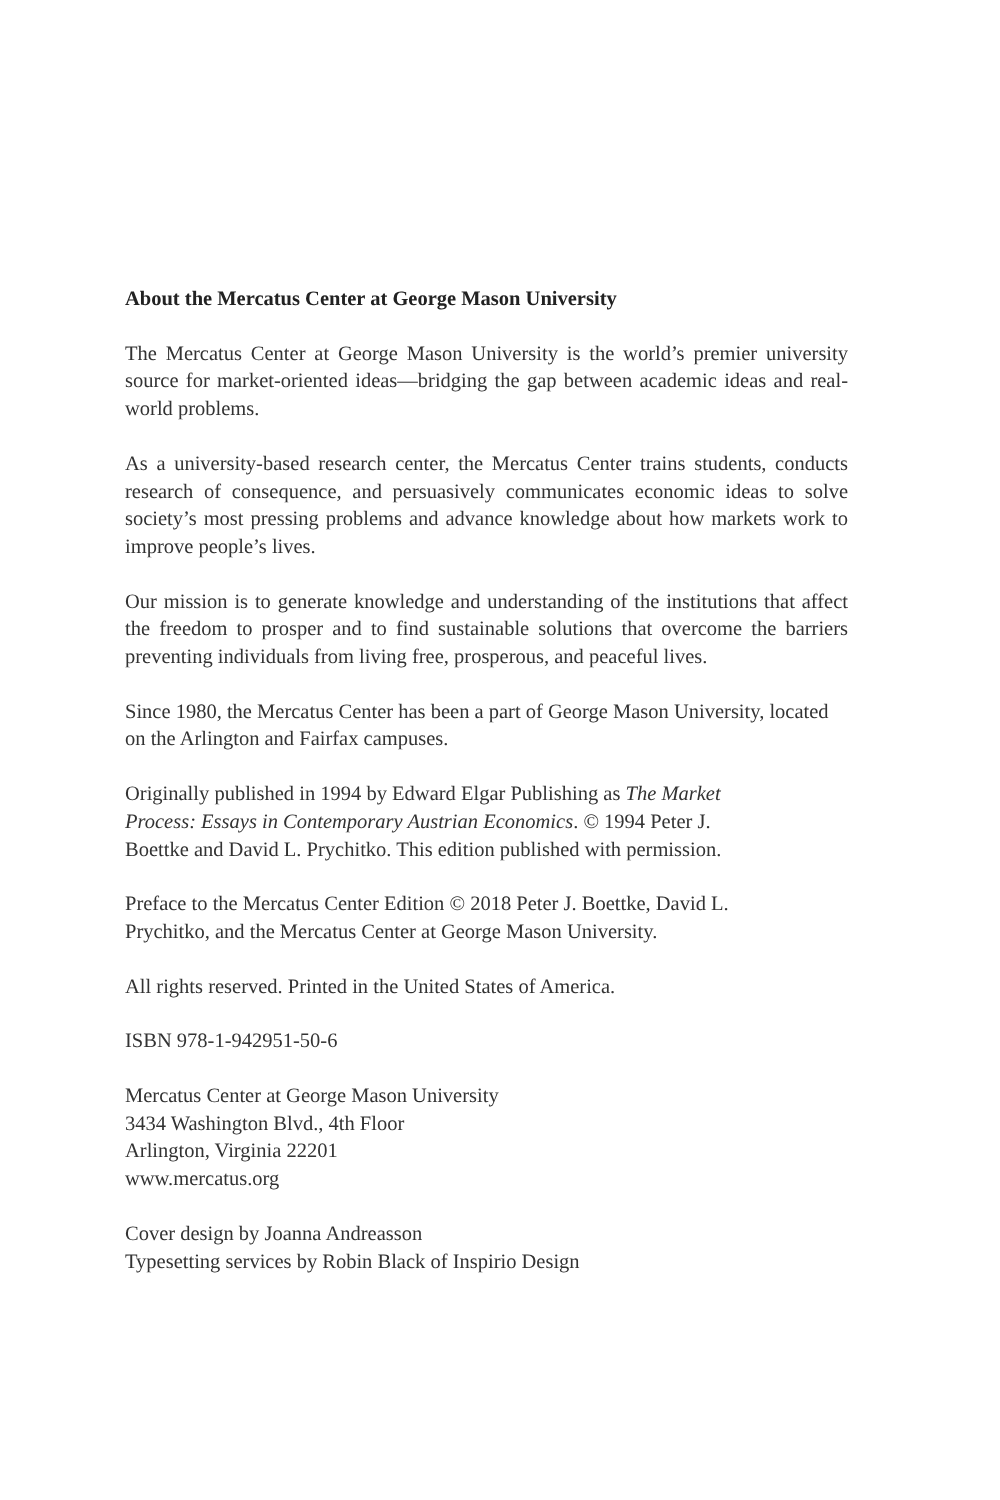About the Mercatus Center at George Mason University
The Mercatus Center at George Mason University is the world’s premier university source for market-oriented ideas—bridging the gap between academic ideas and real-world problems.
As a university-based research center, the Mercatus Center trains students, conducts research of consequence, and persuasively communicates economic ideas to solve society’s most pressing problems and advance knowledge about how markets work to improve people’s lives.
Our mission is to generate knowledge and understanding of the institutions that affect the freedom to prosper and to find sustainable solutions that overcome the barriers preventing individuals from living free, prosperous, and peaceful lives.
Since 1980, the Mercatus Center has been a part of George Mason University, located on the Arlington and Fairfax campuses.
Originally published in 1994 by Edward Elgar Publishing as The Market
Process: Essays in Contemporary Austrian Economics. © 1994 Peter J.
Boettke and David L. Prychitko. This edition published with permission.
Preface to the Mercatus Center Edition © 2018 Peter J. Boettke, David L.
Prychitko, and the Mercatus Center at George Mason University.
All rights reserved. Printed in the United States of America.
ISBN 978-1-942951-50-6
Mercatus Center at George Mason University
3434 Washington Blvd., 4th Floor
Arlington, Virginia 22201
www.mercatus.org
Cover design by Joanna Andreasson
Typesetting services by Robin Black of Inspirio Design